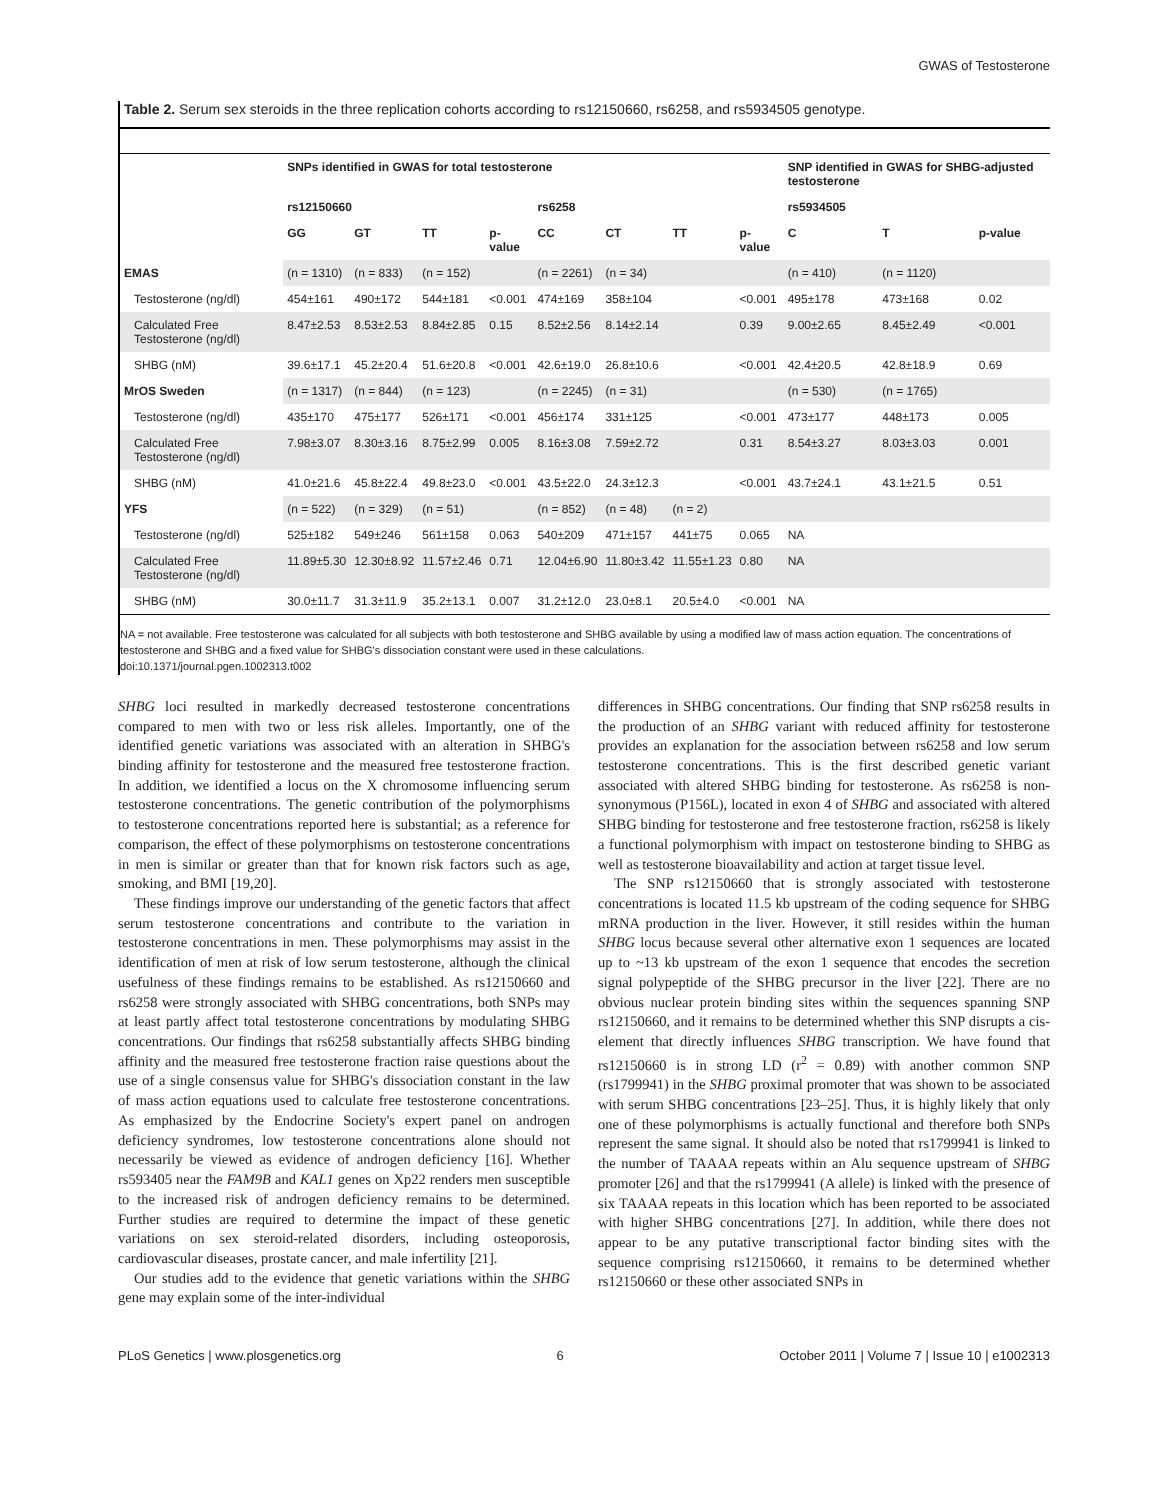GWAS of Testosterone
Table 2. Serum sex steroids in the three replication cohorts according to rs12150660, rs6258, and rs5934505 genotype.
| | SNPs identified in GWAS for total testosterone | | | | | | | | SNP identified in GWAS for SHBG-adjusted testosterone | | |
| --- | --- | --- | --- | --- | --- | --- | --- | --- | --- | --- | --- |
| | rs12150660 | | | | rs6258 | | | | rs5934505 | | |
| | GG | GT | TT | p-value | CC | CT | TT | p-value | C | T | p-value |
| EMAS | (n = 1310) | (n = 833) | (n = 152) | | (n = 2261) | (n = 34) | | | (n = 410) | (n = 1120) | |
| Testosterone (ng/dl) | 454±161 | 490±172 | 544±181 | <0.001 | 474±169 | 358±104 | | <0.001 | 495±178 | 473±168 | 0.02 |
| Calculated Free Testosterone (ng/dl) | 8.47±2.53 | 8.53±2.53 | 8.84±2.85 | 0.15 | 8.52±2.56 | 8.14±2.14 | | 0.39 | 9.00±2.65 | 8.45±2.49 | <0.001 |
| SHBG (nM) | 39.6±17.1 | 45.2±20.4 | 51.6±20.8 | <0.001 | 42.6±19.0 | 26.8±10.6 | | <0.001 | 42.4±20.5 | 42.8±18.9 | 0.69 |
| MrOS Sweden | (n = 1317) | (n = 844) | (n = 123) | | (n = 2245) | (n = 31) | | | (n = 530) | (n = 1765) | |
| Testosterone (ng/dl) | 435±170 | 475±177 | 526±171 | <0.001 | 456±174 | 331±125 | | <0.001 | 473±177 | 448±173 | 0.005 |
| Calculated Free Testosterone (ng/dl) | 7.98±3.07 | 8.30±3.16 | 8.75±2.99 | 0.005 | 8.16±3.08 | 7.59±2.72 | | 0.31 | 8.54±3.27 | 8.03±3.03 | 0.001 |
| SHBG (nM) | 41.0±21.6 | 45.8±22.4 | 49.8±23.0 | <0.001 | 43.5±22.0 | 24.3±12.3 | | <0.001 | 43.7±24.1 | 43.1±21.5 | 0.51 |
| YFS | (n = 522) | (n = 329) | (n = 51) | | (n = 852) | (n = 48) | (n = 2) | | | | |
| Testosterone (ng/dl) | 525±182 | 549±246 | 561±158 | 0.063 | 540±209 | 471±157 | 441±75 | 0.065 | NA | | |
| Calculated Free Testosterone (ng/dl) | 11.89±5.30 | 12.30±8.92 | 11.57±2.46 | 0.71 | 12.04±6.90 | 11.80±3.42 | 11.55±1.23 | 0.80 | NA | | |
| SHBG (nM) | 30.0±11.7 | 31.3±11.9 | 35.2±13.1 | 0.007 | 31.2±12.0 | 23.0±8.1 | 20.5±4.0 | <0.001 | NA | | |
NA = not available. Free testosterone was calculated for all subjects with both testosterone and SHBG available by using a modified law of mass action equation. The concentrations of testosterone and SHBG and a fixed value for SHBG's dissociation constant were used in these calculations.
doi:10.1371/journal.pgen.1002313.t002
SHBG loci resulted in markedly decreased testosterone concentrations compared to men with two or less risk alleles. Importantly, one of the identified genetic variations was associated with an alteration in SHBG's binding affinity for testosterone and the measured free testosterone fraction. In addition, we identified a locus on the X chromosome influencing serum testosterone concentrations. The genetic contribution of the polymorphisms to testosterone concentrations reported here is substantial; as a reference for comparison, the effect of these polymorphisms on testosterone concentrations in men is similar or greater than that for known risk factors such as age, smoking, and BMI [19,20].
These findings improve our understanding of the genetic factors that affect serum testosterone concentrations and contribute to the variation in testosterone concentrations in men. These polymorphisms may assist in the identification of men at risk of low serum testosterone, although the clinical usefulness of these findings remains to be established. As rs12150660 and rs6258 were strongly associated with SHBG concentrations, both SNPs may at least partly affect total testosterone concentrations by modulating SHBG concentrations. Our findings that rs6258 substantially affects SHBG binding affinity and the measured free testosterone fraction raise questions about the use of a single consensus value for SHBG's dissociation constant in the law of mass action equations used to calculate free testosterone concentrations. As emphasized by the Endocrine Society's expert panel on androgen deficiency syndromes, low testosterone concentrations alone should not necessarily be viewed as evidence of androgen deficiency [16]. Whether rs593405 near the FAM9B and KAL1 genes on Xp22 renders men susceptible to the increased risk of androgen deficiency remains to be determined. Further studies are required to determine the impact of these genetic variations on sex steroid-related disorders, including osteoporosis, cardiovascular diseases, prostate cancer, and male infertility [21].
Our studies add to the evidence that genetic variations within the SHBG gene may explain some of the inter-individual
differences in SHBG concentrations. Our finding that SNP rs6258 results in the production of an SHBG variant with reduced affinity for testosterone provides an explanation for the association between rs6258 and low serum testosterone concentrations. This is the first described genetic variant associated with altered SHBG binding for testosterone. As rs6258 is non-synonymous (P156L), located in exon 4 of SHBG and associated with altered SHBG binding for testosterone and free testosterone fraction, rs6258 is likely a functional polymorphism with impact on testosterone binding to SHBG as well as testosterone bioavailability and action at target tissue level.
The SNP rs12150660 that is strongly associated with testosterone concentrations is located 11.5 kb upstream of the coding sequence for SHBG mRNA production in the liver. However, it still resides within the human SHBG locus because several other alternative exon 1 sequences are located up to ~13 kb upstream of the exon 1 sequence that encodes the secretion signal polypeptide of the SHBG precursor in the liver [22]. There are no obvious nuclear protein binding sites within the sequences spanning SNP rs12150660, and it remains to be determined whether this SNP disrupts a cis-element that directly influences SHBG transcription. We have found that rs12150660 is in strong LD (r<sup>2</sup> = 0.89) with another common SNP (rs1799941) in the SHBG proximal promoter that was shown to be associated with serum SHBG concentrations [23–25]. Thus, it is highly likely that only one of these polymorphisms is actually functional and therefore both SNPs represent the same signal. It should also be noted that rs1799941 is linked to the number of TAAAA repeats within an Alu sequence upstream of SHBG promoter [26] and that the rs1799941 (A allele) is linked with the presence of six TAAAA repeats in this location which has been reported to be associated with higher SHBG concentrations [27]. In addition, while there does not appear to be any putative transcriptional factor binding sites with the sequence comprising rs12150660, it remains to be determined whether rs12150660 or these other associated SNPs in
PLoS Genetics | www.plosgenetics.org 6 October 2011 | Volume 7 | Issue 10 | e1002313